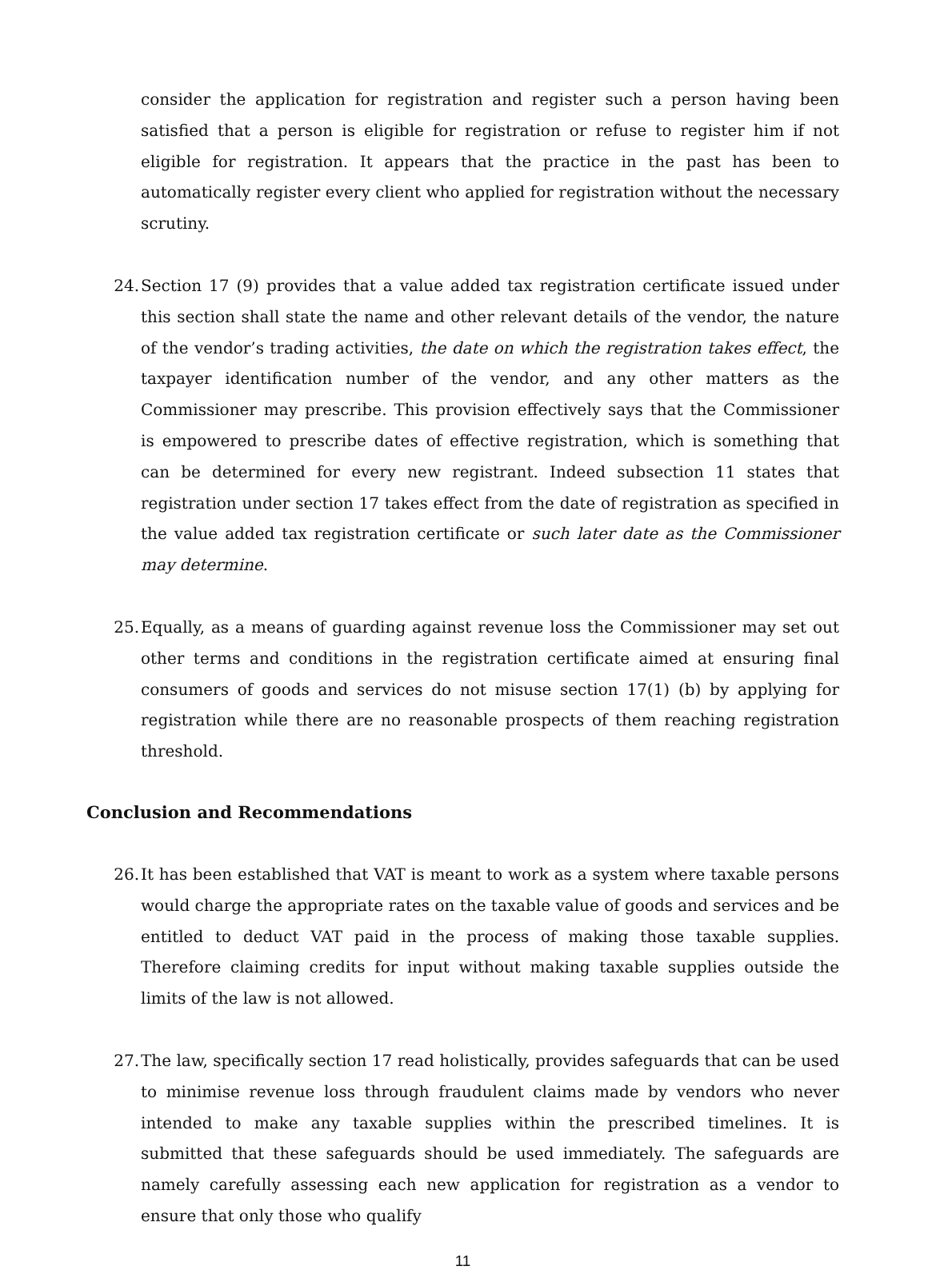consider the application for registration and register such a person having been satisfied that a person is eligible for registration or refuse to register him if not eligible for registration. It appears that the practice in the past has been to automatically register every client who applied for registration without the necessary scrutiny.
24. Section 17 (9) provides that a value added tax registration certificate issued under this section shall state the name and other relevant details of the vendor, the nature of the vendor’s trading activities, the date on which the registration takes effect, the taxpayer identification number of the vendor, and any other matters as the Commissioner may prescribe. This provision effectively says that the Commissioner is empowered to prescribe dates of effective registration, which is something that can be determined for every new registrant. Indeed subsection 11 states that registration under section 17 takes effect from the date of registration as specified in the value added tax registration certificate or such later date as the Commissioner may determine.
25. Equally, as a means of guarding against revenue loss the Commissioner may set out other terms and conditions in the registration certificate aimed at ensuring final consumers of goods and services do not misuse section 17(1) (b) by applying for registration while there are no reasonable prospects of them reaching registration threshold.
Conclusion and Recommendations
26. It has been established that VAT is meant to work as a system where taxable persons would charge the appropriate rates on the taxable value of goods and services and be entitled to deduct VAT paid in the process of making those taxable supplies. Therefore claiming credits for input without making taxable supplies outside the limits of the law is not allowed.
27. The law, specifically section 17 read holistically, provides safeguards that can be used to minimise revenue loss through fraudulent claims made by vendors who never intended to make any taxable supplies within the prescribed timelines. It is submitted that these safeguards should be used immediately. The safeguards are namely carefully assessing each new application for registration as a vendor to ensure that only those who qualify
11